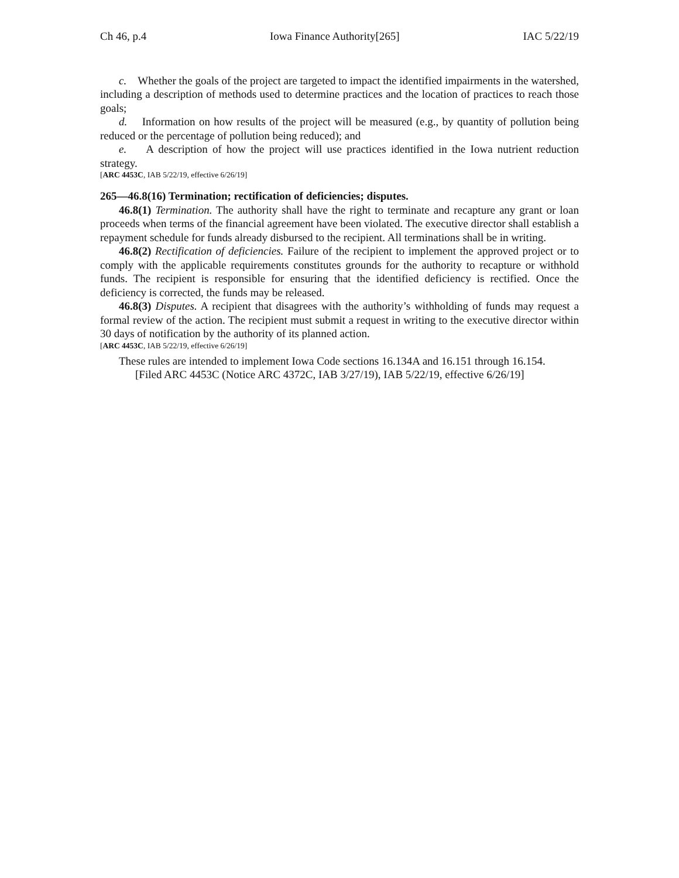Ch 46, p.4 Iowa Finance Authority[265] IAC 5/22/19
c. Whether the goals of the project are targeted to impact the identified impairments in the watershed, including a description of methods used to determine practices and the location of practices to reach those goals;
d. Information on how results of the project will be measured (e.g., by quantity of pollution being reduced or the percentage of pollution being reduced); and
e. A description of how the project will use practices identified in the Iowa nutrient reduction strategy.
[ARC 4453C, IAB 5/22/19, effective 6/26/19]
265—46.8(16) Termination; rectification of deficiencies; disputes.
46.8(1) Termination. The authority shall have the right to terminate and recapture any grant or loan proceeds when terms of the financial agreement have been violated. The executive director shall establish a repayment schedule for funds already disbursed to the recipient. All terminations shall be in writing.
46.8(2) Rectification of deficiencies. Failure of the recipient to implement the approved project or to comply with the applicable requirements constitutes grounds for the authority to recapture or withhold funds. The recipient is responsible for ensuring that the identified deficiency is rectified. Once the deficiency is corrected, the funds may be released.
46.8(3) Disputes. A recipient that disagrees with the authority’s withholding of funds may request a formal review of the action. The recipient must submit a request in writing to the executive director within 30 days of notification by the authority of its planned action.
[ARC 4453C, IAB 5/22/19, effective 6/26/19]
These rules are intended to implement Iowa Code sections 16.134A and 16.151 through 16.154.
[Filed ARC 4453C (Notice ARC 4372C, IAB 3/27/19), IAB 5/22/19, effective 6/26/19]